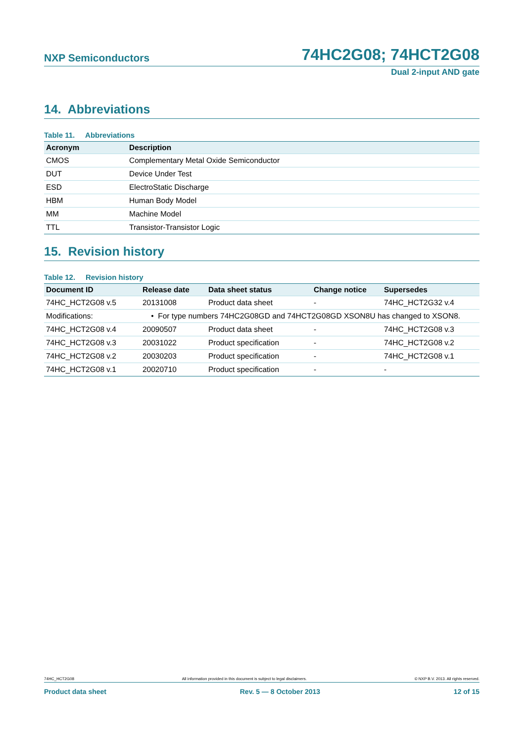NXP Semiconductors 74HC2G08; 74HCT2G08
Dual 2-input AND gate
14. Abbreviations
Table 11. Abbreviations
| Acronym | Description |
| --- | --- |
| CMOS | Complementary Metal Oxide Semiconductor |
| DUT | Device Under Test |
| ESD | ElectroStatic Discharge |
| HBM | Human Body Model |
| MM | Machine Model |
| TTL | Transistor-Transistor Logic |
15. Revision history
Table 12. Revision history
| Document ID | Release date | Data sheet status | Change notice | Supersedes |
| --- | --- | --- | --- | --- |
| 74HC_HCT2G08 v.5 | 20131008 | Product data sheet | - | 74HC_HCT2G32 v.4 |
| Modifications: | • For type numbers 74HC2G08GD and 74HCT2G08GD XSON8U has changed to XSON8. | | | |
| 74HC_HCT2G08 v.4 | 20090507 | Product data sheet | - | 74HC_HCT2G08 v.3 |
| 74HC_HCT2G08 v.3 | 20031022 | Product specification | - | 74HC_HCT2G08 v.2 |
| 74HC_HCT2G08 v.2 | 20030203 | Product specification | - | 74HC_HCT2G08 v.1 |
| 74HC_HCT2G08 v.1 | 20020710 | Product specification | - | - |
74HC_HCT2G08 All information provided in this document is subject to legal disclaimers. © NXP B.V. 2013. All rights reserved.
Product data sheet Rev. 5 — 8 October 2013 12 of 15